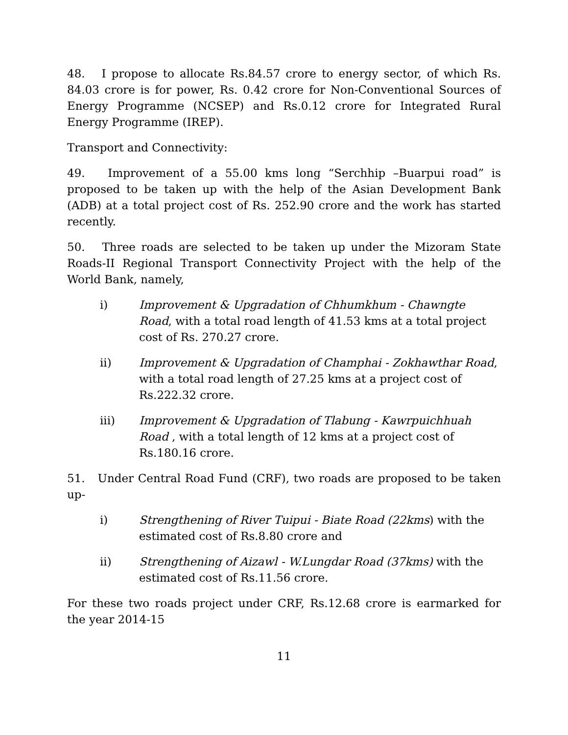48. I propose to allocate Rs.84.57 crore to energy sector, of which Rs. 84.03 crore is for power, Rs. 0.42 crore for Non-Conventional Sources of Energy Programme (NCSEP) and Rs.0.12 crore for Integrated Rural Energy Programme (IREP).
Transport and Connectivity:
49. Improvement of a 55.00 kms long “Serchhip –Buarpui road” is proposed to be taken up with the help of the Asian Development Bank (ADB) at a total project cost of Rs. 252.90 crore and the work has started recently.
50. Three roads are selected to be taken up under the Mizoram State Roads-II Regional Transport Connectivity Project with the help of the World Bank, namely,
i) Improvement & Upgradation of Chhumkhum - Chawngte Road, with a total road length of 41.53 kms at a total project cost of Rs. 270.27 crore.
ii) Improvement & Upgradation of Champhai - Zokhawthar Road, with a total road length of 27.25 kms at a project cost of Rs.222.32 crore.
iii) Improvement & Upgradation of Tlabung - Kawrpuichhuah Road , with a total length of 12 kms at a project cost of Rs.180.16 crore.
51. Under Central Road Fund (CRF), two roads are proposed to be taken up-
i) Strengthening of River Tuipui - Biate Road (22kms) with the estimated cost of Rs.8.80 crore and
ii) Strengthening of Aizawl - W.Lungdar Road (37kms) with the estimated cost of Rs.11.56 crore.
For these two roads project under CRF, Rs.12.68 crore is earmarked for the year 2014-15
11